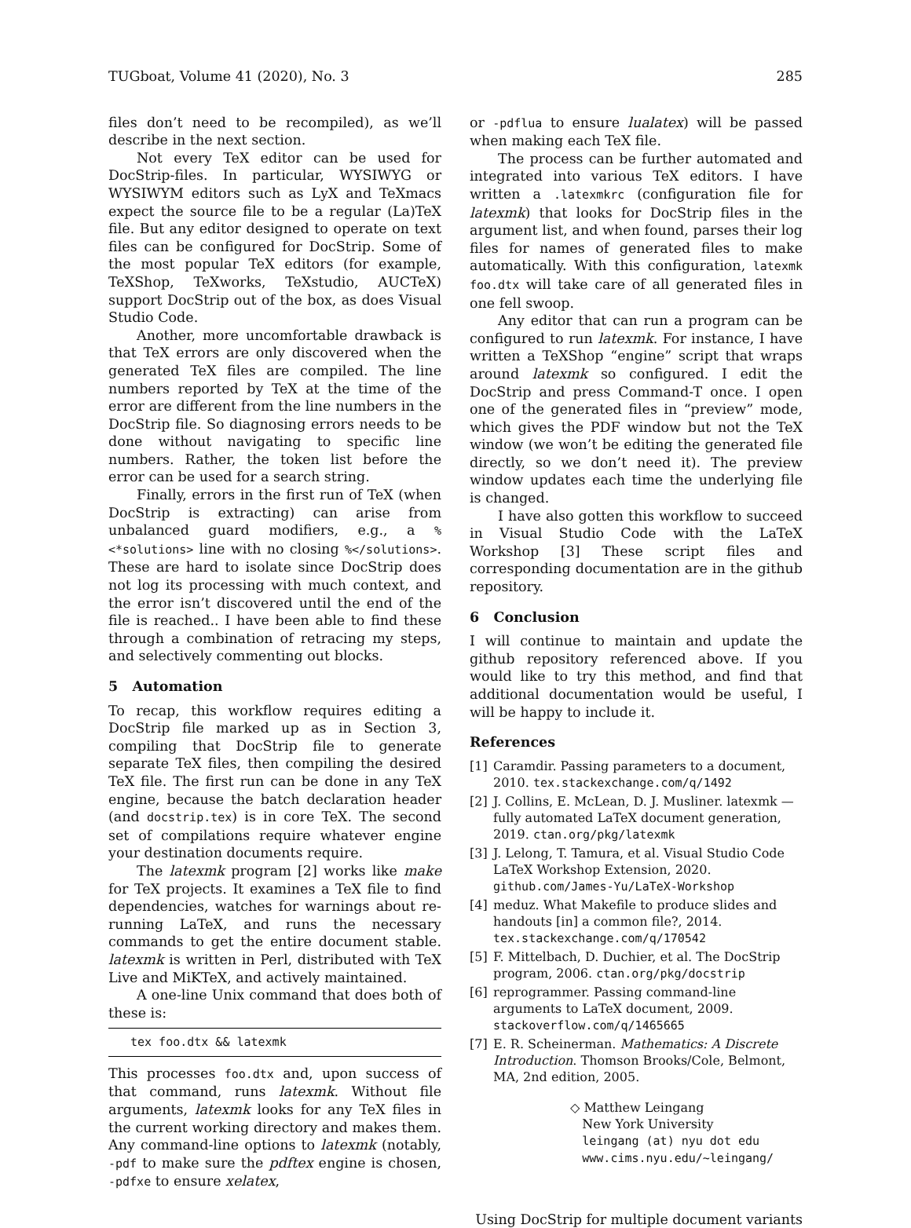TUGboat, Volume 41 (2020), No. 3 285
files don’t need to be recompiled), as we’ll describe in the next section.
Not every TeX editor can be used for DocStrip-files. In particular, WYSIWYG or WYSIWYM editors such as LyX and TeXmacs expect the source file to be a regular (La)TeX file. But any editor designed to operate on text files can be configured for DocStrip. Some of the most popular TeX editors (for example, TeXShop, TeXworks, TeXstudio, AUCTeX) support DocStrip out of the box, as does Visual Studio Code.
Another, more uncomfortable drawback is that TeX errors are only discovered when the generated TeX files are compiled. The line numbers reported by TeX at the time of the error are different from the line numbers in the DocStrip file. So diagnosing errors needs to be done without navigating to specific line numbers. Rather, the token list before the error can be used for a search string.
Finally, errors in the first run of TeX (when DocStrip is extracting) can arise from unbalanced guard modifiers, e.g., a %<*solutions> line with no closing %</solutions>. These are hard to isolate since DocStrip does not log its processing with much context, and the error isn’t discovered until the end of the file is reached.. I have been able to find these through a combination of retracing my steps, and selectively commenting out blocks.
5 Automation
To recap, this workflow requires editing a DocStrip file marked up as in Section 3, compiling that DocStrip file to generate separate TeX files, then compiling the desired TeX file. The first run can be done in any TeX engine, because the batch declaration header (and docstrip.tex) is in core TeX. The second set of compilations require whatever engine your destination documents require.
The latexmk program [2] works like make for TeX projects. It examines a TeX file to find dependencies, watches for warnings about re-running LaTeX, and runs the necessary commands to get the entire document stable. latexmk is written in Perl, distributed with TeX Live and MiKTeX, and actively maintained.
A one-line Unix command that does both of these is:
tex foo.dtx && latexmk
This processes foo.dtx and, upon success of that command, runs latexmk. Without file arguments, latexmk looks for any TeX files in the current working directory and makes them. Any command-line options to latexmk (notably, -pdf to make sure the pdftex engine is chosen, -pdfxe to ensure xelatex,
or -pdflua to ensure lualatex) will be passed when making each TeX file.
The process can be further automated and integrated into various TeX editors. I have written a .latexmkrc (configuration file for latexmk) that looks for DocStrip files in the argument list, and when found, parses their log files for names of generated files to make automatically. With this configuration, latexmk foo.dtx will take care of all generated files in one fell swoop.
Any editor that can run a program can be configured to run latexmk. For instance, I have written a TeXShop “engine” script that wraps around latexmk so configured. I edit the DocStrip and press Command-T once. I open one of the generated files in “preview” mode, which gives the PDF window but not the TeX window (we won’t be editing the generated file directly, so we don’t need it). The preview window updates each time the underlying file is changed.
I have also gotten this workflow to succeed in Visual Studio Code with the LaTeX Workshop [3] These script files and corresponding documentation are in the github repository.
6 Conclusion
I will continue to maintain and update the github repository referenced above. If you would like to try this method, and find that additional documentation would be useful, I will be happy to include it.
References
[1] Caramdir. Passing parameters to a document, 2010. tex.stackexchange.com/q/1492
[2] J. Collins, E. McLean, D. J. Musliner. latexmk — fully automated LaTeX document generation, 2019. ctan.org/pkg/latexmk
[3] J. Lelong, T. Tamura, et al. Visual Studio Code LaTeX Workshop Extension, 2020. github.com/James-Yu/LaTeX-Workshop
[4] meduz. What Makefile to produce slides and handouts [in] a common file?, 2014. tex.stackexchange.com/q/170542
[5] F. Mittelbach, D. Duchier, et al. The DocStrip program, 2006. ctan.org/pkg/docstrip
[6] reprogrammer. Passing command-line arguments to LaTeX document, 2009. stackoverflow.com/q/1465665
[7] E. R. Scheinerman. Mathematics: A Discrete Introduction. Thomson Brooks/Cole, Belmont, MA, 2nd edition, 2005.
◇ Matthew Leingang
New York University
leingang (at) nyu dot edu
www.cims.nyu.edu/~leingang/
Using DocStrip for multiple document variants